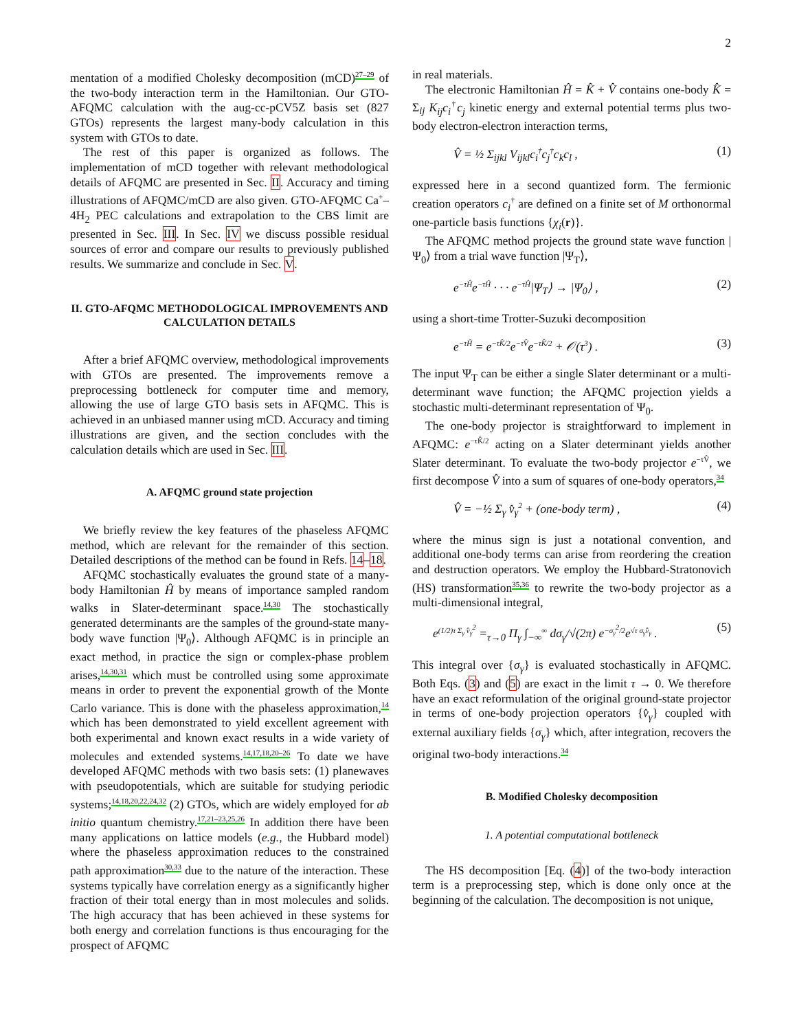2
mentation of a modified Cholesky decomposition (mCD)<sup>27–29</sup> of the two-body interaction term in the Hamiltonian. Our GTO-AFQMC calculation with the aug-cc-pCV5Z basis set (827 GTOs) represents the largest many-body calculation in this system with GTOs to date.
The rest of this paper is organized as follows. The implementation of mCD together with relevant methodological details of AFQMC are presented in Sec. II. Accuracy and timing illustrations of AFQMC/mCD are also given. GTO-AFQMC Ca<sup>+</sup>–4H<sub>2</sub> PEC calculations and extrapolation to the CBS limit are presented in Sec. III. In Sec. IV we discuss possible residual sources of error and compare our results to previously published results. We summarize and conclude in Sec. V.
II. GTO-AFQMC METHODOLOGICAL IMPROVEMENTS AND CALCULATION DETAILS
After a brief AFQMC overview, methodological improvements with GTOs are presented. The improvements remove a preprocessing bottleneck for computer time and memory, allowing the use of large GTO basis sets in AFQMC. This is achieved in an unbiased manner using mCD. Accuracy and timing illustrations are given, and the section concludes with the calculation details which are used in Sec. III.
A. AFQMC ground state projection
We briefly review the key features of the phaseless AFQMC method, which are relevant for the remainder of this section. Detailed descriptions of the method can be found in Refs. 14–18.
AFQMC stochastically evaluates the ground state of a many-body Hamiltonian Ĥ by means of importance sampled random walks in Slater-determinant space.<sup>14,30</sup> The stochastically generated determinants are the samples of the ground-state many-body wave function |Ψ<sub>0</sub>⟩. Although AFQMC is in principle an exact method, in practice the sign or complex-phase problem arises,<sup>14,30,31</sup> which must be controlled using some approximate means in order to prevent the exponential growth of the Monte Carlo variance. This is done with the phaseless approximation,<sup>14</sup> which has been demonstrated to yield excellent agreement with both experimental and known exact results in a wide variety of molecules and extended systems.<sup>14,17,18,20–26</sup> To date we have developed AFQMC methods with two basis sets: (1) planewaves with pseudopotentials, which are suitable for studying periodic systems;<sup>14,18,20,22,24,32</sup> (2) GTOs, which are widely employed for ab initio quantum chemistry.<sup>17,21–23,25,26</sup> In addition there have been many applications on lattice models (e.g., the Hubbard model) where the phaseless approximation reduces to the constrained path approximation<sup>30,33</sup> due to the nature of the interaction. These systems typically have correlation energy as a significantly higher fraction of their total energy than in most molecules and solids. The high accuracy that has been achieved in these systems for both energy and correlation functions is thus encouraging for the prospect of AFQMC
in real materials.
The electronic Hamiltonian Ĥ = K̂ + V̂ contains one-body K̂ = Σ<sub>ij</sub> K<sub>ij</sub>c<sub>i</sub><sup>†</sup>c<sub>j</sub> kinetic energy and external potential terms plus two-body electron-electron interaction terms,
V̂ = ½ Σ<sub>ijkl</sub> V<sub>ijkl</sub>c<sub>i</sub><sup>†</sup>c<sub>j</sub><sup>†</sup>c<sub>k</sub>c<sub>l</sub> , (1)
expressed here in a second quantized form. The fermionic creation operators c<sub>i</sub><sup>†</sup> are defined on a finite set of M orthonormal one-particle basis functions {χ<sub>i</sub>(r)}.
The AFQMC method projects the ground state wave function |Ψ<sub>0</sub>⟩ from a trial wave function |Ψ<sub>T</sub>⟩,
e<sup>−τĤ</sup>e<sup>−τĤ</sup> · · · e<sup>−τĤ</sup>|Ψ<sub>T</sub>⟩ → |Ψ<sub>0</sub>⟩ , (2)
using a short-time Trotter-Suzuki decomposition
e<sup>−τĤ</sup> = e<sup>−τK̂/2</sup>e<sup>−τV̂</sup>e<sup>−τK̂/2</sup> + 𝒪(τ<sup>3</sup>) . (3)
The input Ψ<sub>T</sub> can be either a single Slater determinant or a multi-determinant wave function; the AFQMC projection yields a stochastic multi-determinant representation of Ψ<sub>0</sub>.
The one-body projector is straightforward to implement in AFQMC: e<sup>−τK̂/2</sup> acting on a Slater determinant yields another Slater determinant. To evaluate the two-body projector e<sup>−τV̂</sup>, we first decompose V̂ into a sum of squares of one-body operators,<sup>34</sup>
V̂ = −½ Σ<sub>γ</sub> v̂<sub>γ</sub><sup>2</sup> + (one-body term) , (4)
where the minus sign is just a notational convention, and additional one-body terms can arise from reordering the creation and destruction operators. We employ the Hubbard-Stratonovich (HS) transformation<sup>35,36</sup> to rewrite the two-body projector as a multi-dimensional integral,
e<sup>(1/2)τ Σ<sub>γ</sub> v̂<sub>γ</sub><sup>2</sup></sup> =<sub>τ→0</sub> Π<sub>γ</sub> ∫<sub>−∞</sub><sup>∞</sup> dσ<sub>γ</sub>/√(2π) e<sup>−σ<sub>γ</sub><sup>2</sup>/2</sup>e<sup>√τ σ<sub>γ</sub>v̂<sub>γ</sub></sup> . (5)
This integral over {σ<sub>γ</sub>} is evaluated stochastically in AFQMC. Both Eqs. (3) and (5) are exact in the limit τ → 0. We therefore have an exact reformulation of the original ground-state projector in terms of one-body projection operators {v̂<sub>γ</sub>} coupled with external auxiliary fields {σ<sub>γ</sub>} which, after integration, recovers the original two-body interactions.<sup>34</sup>
B. Modified Cholesky decomposition
1. A potential computational bottleneck
The HS decomposition [Eq. (4)] of the two-body interaction term is a preprocessing step, which is done only once at the beginning of the calculation. The decomposition is not unique,